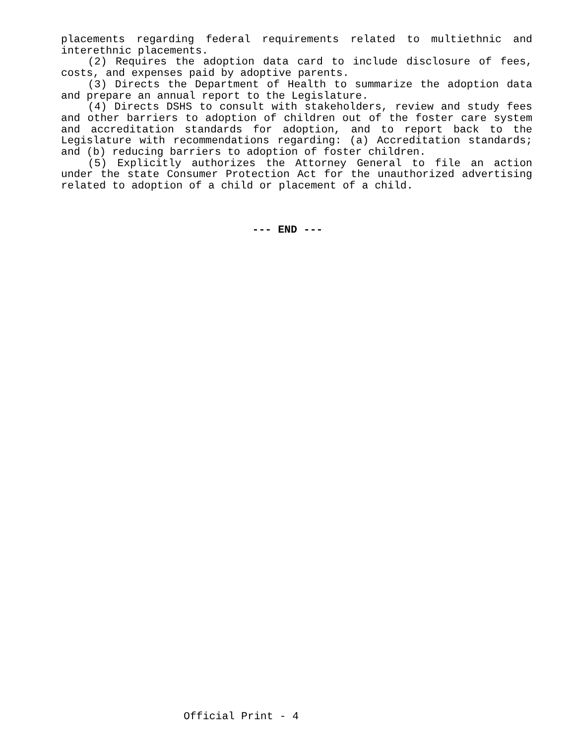placements regarding federal requirements related to multiethnic and interethnic placements.
(2) Requires the adoption data card to include disclosure of fees, costs, and expenses paid by adoptive parents.
(3) Directs the Department of Health to summarize the adoption data and prepare an annual report to the Legislature.
(4) Directs DSHS to consult with stakeholders, review and study fees and other barriers to adoption of children out of the foster care system and accreditation standards for adoption, and to report back to the Legislature with recommendations regarding: (a) Accreditation standards; and (b) reducing barriers to adoption of foster children.
(5) Explicitly authorizes the Attorney General to file an action under the state Consumer Protection Act for the unauthorized advertising related to adoption of a child or placement of a child.
--- END ---
Official Print - 4